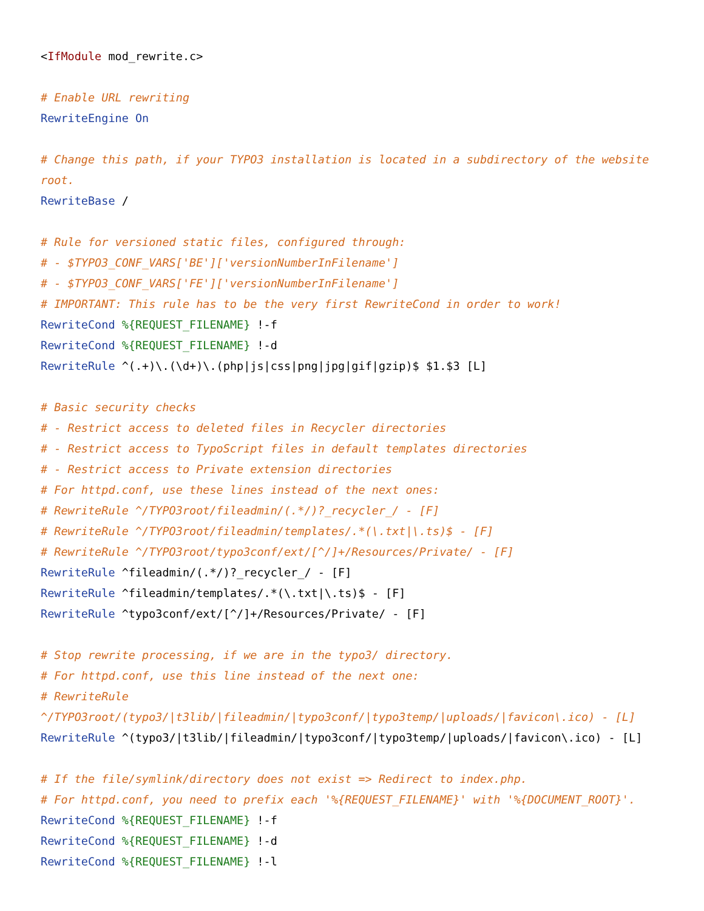<IfModule mod_rewrite.c>

# Enable URL rewriting
RewriteEngine On

# Change this path, if your TYPO3 installation is located in a subdirectory of the website root.
RewriteBase /

# Rule for versioned static files, configured through:
# - $TYPO3_CONF_VARS['BE']['versionNumberInFilename']
# - $TYPO3_CONF_VARS['FE']['versionNumberInFilename']
# IMPORTANT: This rule has to be the very first RewriteCond in order to work!
RewriteCond %{REQUEST_FILENAME} !-f
RewriteCond %{REQUEST_FILENAME} !-d
RewriteRule ^(.+)\.(\d+)\.(php|js|css|png|jpg|gif|gzip)$ $1.$3 [L]

# Basic security checks
# - Restrict access to deleted files in Recycler directories
# - Restrict access to TypoScript files in default templates directories
# - Restrict access to Private extension directories
# For httpd.conf, use these lines instead of the next ones:
# RewriteRule ^/TYPO3root/fileadmin/(.*/)?_recycler_/ - [F]
# RewriteRule ^/TYPO3root/fileadmin/templates/.*(\.txt|\.ts)$ - [F]
# RewriteRule ^/TYPO3root/typo3conf/ext/[^/]+/Resources/Private/ - [F]
RewriteRule ^fileadmin/(.*/)?_recycler_/ - [F]
RewriteRule ^fileadmin/templates/.*(\.txt|\.ts)$ - [F]
RewriteRule ^typo3conf/ext/[^/]+/Resources/Private/ - [F]

# Stop rewrite processing, if we are in the typo3/ directory.
# For httpd.conf, use this line instead of the next one:
# RewriteRule
^/TYPO3root/(typo3/|t3lib/|fileadmin/|typo3conf/|typo3temp/|uploads/|favicon\.ico) - [L]
RewriteRule ^(typo3/|t3lib/|fileadmin/|typo3conf/|typo3temp/|uploads/|favicon\.ico) - [L]

# If the file/symlink/directory does not exist => Redirect to index.php.
# For httpd.conf, you need to prefix each '%{REQUEST_FILENAME}' with '%{DOCUMENT_ROOT}'.
RewriteCond %{REQUEST_FILENAME} !-f
RewriteCond %{REQUEST_FILENAME} !-d
RewriteCond %{REQUEST_FILENAME} !-l